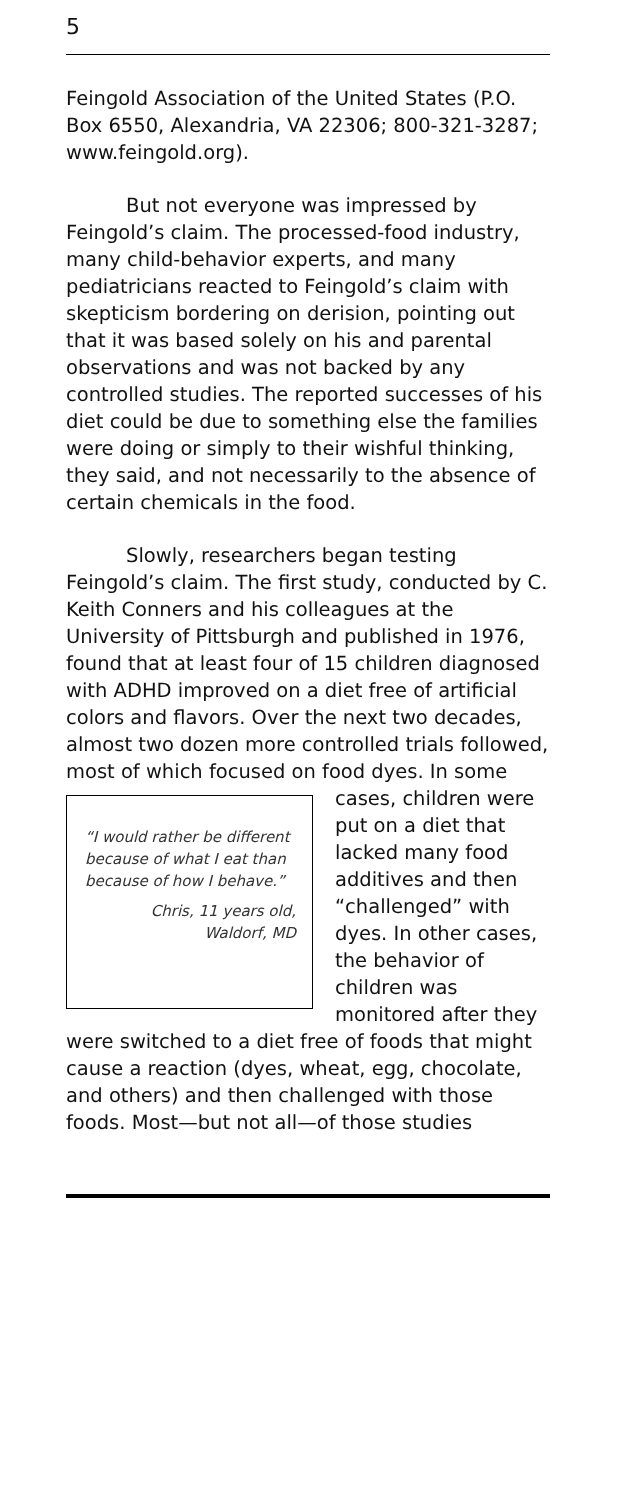5
Feingold Association of the United States (P.O. Box 6550, Alexandria, VA 22306; 800-321-3287; www.feingold.org).
But not everyone was impressed by Feingold’s claim. The processed-food industry, many child-behavior experts, and many pediatricians reacted to Feingold’s claim with skepticism bordering on derision, pointing out that it was based solely on his and parental observations and was not backed by any controlled studies. The reported successes of his diet could be due to something else the families were doing or simply to their wishful thinking, they said, and not necessarily to the absence of certain chemicals in the food.
Slowly, researchers began testing Feingold’s claim. The first study, conducted by C. Keith Conners and his colleagues at the University of Pittsburgh and published in 1976, found that at least four of 15 children diagnosed with ADHD improved on a diet free of artificial colors and flavors. Over the next two decades, almost two dozen more controlled trials followed, most of which focused on food
“I would rather be different because of what I eat than because of how I behave.”
Chris, 11 years old,
Waldorf, MD
dyes. In some cases, children were put on a diet that lacked many food additives and then “challenged” with dyes. In other cases, the behavior of children was monitored after they were switched to a diet free of foods that might cause a reaction (dyes, wheat, egg, chocolate, and others) and then challenged with those foods. Most—but not all—of those studies